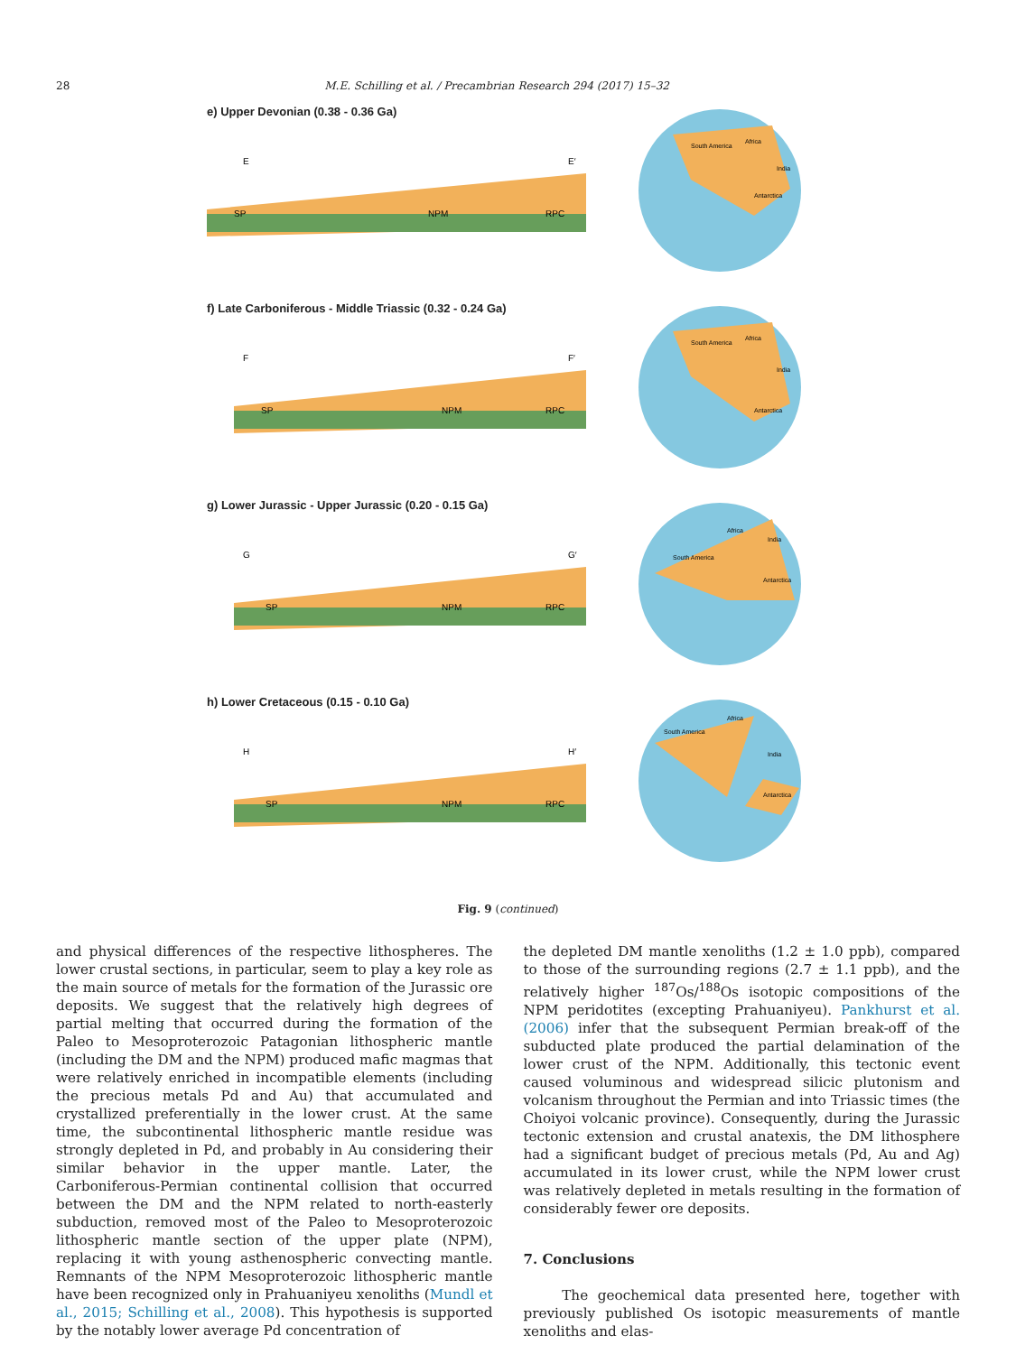28 M.E. Schilling et al. / Precambrian Research 294 (2017) 15–32
e) Upper Devonian (0.38 - 0.36 Ga)
E
E′
SP
NPM
RPC
South America
Africa
India
Antarctica
f) Late Carboniferous - Middle Triassic (0.32 - 0.24 Ga)
F
F′
SP
NPM
RPC
South America
Africa
India
Antarctica
g) Lower Jurassic - Upper Jurassic (0.20 - 0.15 Ga)
G
G′
SP
NPM
RPC
South America
Africa
India
Antarctica
h) Lower Cretaceous (0.15 - 0.10 Ga)
H
H′
SP
NPM
RPC
South America
Africa
India
Antarctica
Fig. 9 (continued)
and physical differences of the respective lithospheres. The lower crustal sections, in particular, seem to play a key role as the main source of metals for the formation of the Jurassic ore deposits. We suggest that the relatively high degrees of partial melting that occurred during the formation of the Paleo to Mesoproterozoic Patagonian lithospheric mantle (including the DM and the NPM) produced mafic magmas that were relatively enriched in incompatible elements (including the precious metals Pd and Au) that accumulated and crystallized preferentially in the lower crust. At the same time, the subcontinental lithospheric mantle residue was strongly depleted in Pd, and probably in Au considering their similar behavior in the upper mantle. Later, the Carboniferous-Permian continental collision that occurred between the DM and the NPM related to north-easterly subduction, removed most of the Paleo to Mesoproterozoic lithospheric mantle section of the upper plate (NPM), replacing it with young asthenospheric convecting mantle. Remnants of the NPM Mesoproterozoic lithospheric mantle have been recognized only in Prahuaniyeu xenoliths (Mundl et al., 2015; Schilling et al., 2008). This hypothesis is supported by the notably lower average Pd concentration of
the depleted DM mantle xenoliths (1.2 ± 1.0 ppb), compared to those of the surrounding regions (2.7 ± 1.1 ppb), and the relatively higher <sup>187</sup>Os/<sup>188</sup>Os isotopic compositions of the NPM peridotites (excepting Prahuaniyeu). Pankhurst et al. (2006) infer that the subsequent Permian break-off of the subducted plate produced the partial delamination of the lower crust of the NPM. Additionally, this tectonic event caused voluminous and widespread silicic plutonism and volcanism throughout the Permian and into Triassic times (the Choiyoi volcanic province). Consequently, during the Jurassic tectonic extension and crustal anatexis, the DM lithosphere had a significant budget of precious metals (Pd, Au and Ag) accumulated in its lower crust, while the NPM lower crust was relatively depleted in metals resulting in the formation of considerably fewer ore deposits.
7. Conclusions
The geochemical data presented here, together with previously published Os isotopic measurements of mantle xenoliths and elas-